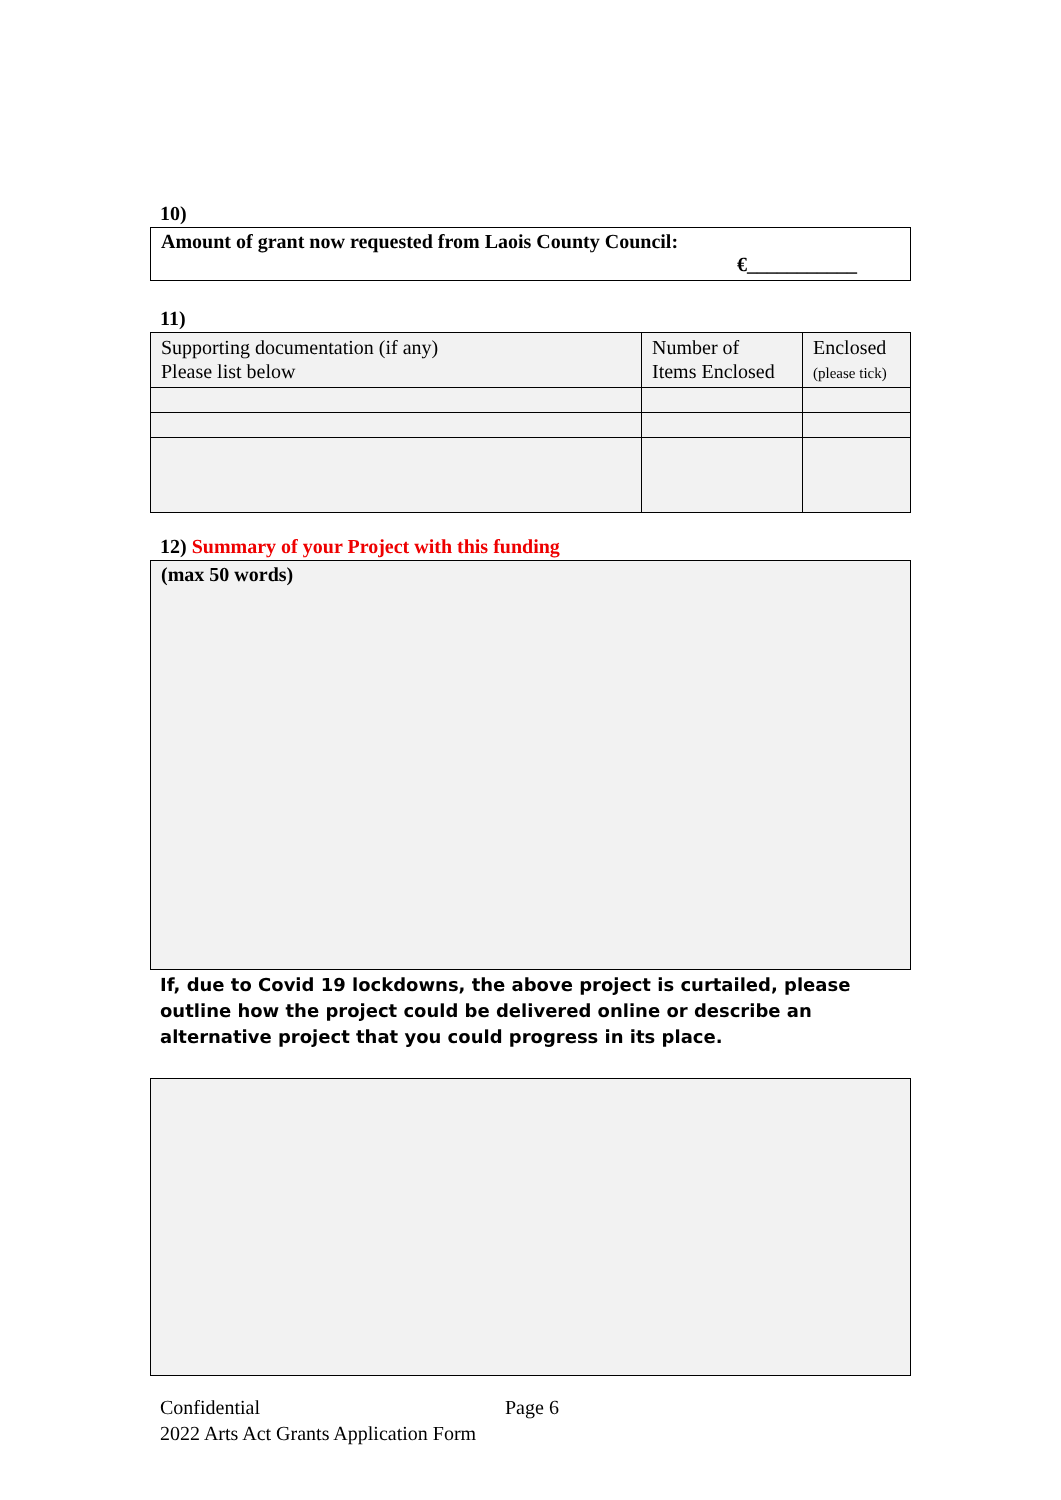10)
Amount of grant now requested from Laois County Council:
€___________
11)
| Supporting documentation (if any) Please list below | Number of Items Enclosed | Enclosed (please tick) |
12) Summary of your Project with this funding
(max 50 words)
If, due to Covid 19 lockdowns, the above project is curtailed, please outline how the project could be delivered online or describe an alternative project that you could progress in its place.
Confidential Page 6
2022 Arts Act Grants Application Form